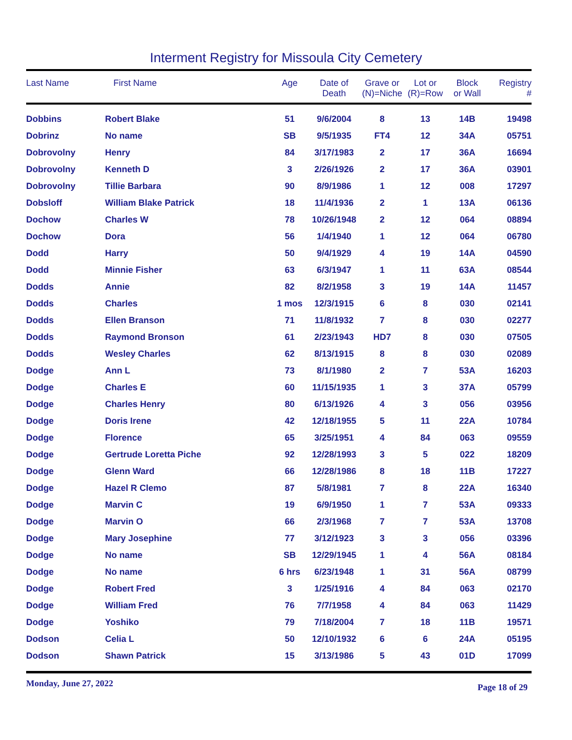Interment Registry for Missoula City Cemetery
| Last Name | First Name | Age | Date of Death | Grave or (N)=Niche | Lot or (R)=Row | Block or Wall | Registry # |
| --- | --- | --- | --- | --- | --- | --- | --- |
| Dobbins | Robert Blake | 51 | 9/6/2004 | 8 | 13 | 14B | 19498 |
| Dobrinz | No name | SB | 9/5/1935 | FT4 | 12 | 34A | 05751 |
| Dobrovolny | Henry | 84 | 3/17/1983 | 2 | 17 | 36A | 16694 |
| Dobrovolny | Kenneth D | 3 | 2/26/1926 | 2 | 17 | 36A | 03901 |
| Dobrovolny | Tillie Barbara | 90 | 8/9/1986 | 1 | 12 | 008 | 17297 |
| Dobsloff | William Blake Patrick | 18 | 11/4/1936 | 2 | 1 | 13A | 06136 |
| Dochow | Charles W | 78 | 10/26/1948 | 2 | 12 | 064 | 08894 |
| Dochow | Dora | 56 | 1/4/1940 | 1 | 12 | 064 | 06780 |
| Dodd | Harry | 50 | 9/4/1929 | 4 | 19 | 14A | 04590 |
| Dodd | Minnie Fisher | 63 | 6/3/1947 | 1 | 11 | 63A | 08544 |
| Dodds | Annie | 82 | 8/2/1958 | 3 | 19 | 14A | 11457 |
| Dodds | Charles | 1 mos | 12/3/1915 | 6 | 8 | 030 | 02141 |
| Dodds | Ellen Branson | 71 | 11/8/1932 | 7 | 8 | 030 | 02277 |
| Dodds | Raymond Bronson | 61 | 2/23/1943 | HD7 | 8 | 030 | 07505 |
| Dodds | Wesley Charles | 62 | 8/13/1915 | 8 | 8 | 030 | 02089 |
| Dodge | Ann L | 73 | 8/1/1980 | 2 | 7 | 53A | 16203 |
| Dodge | Charles E | 60 | 11/15/1935 | 1 | 3 | 37A | 05799 |
| Dodge | Charles Henry | 80 | 6/13/1926 | 4 | 3 | 056 | 03956 |
| Dodge | Doris Irene | 42 | 12/18/1955 | 5 | 11 | 22A | 10784 |
| Dodge | Florence | 65 | 3/25/1951 | 4 | 84 | 063 | 09559 |
| Dodge | Gertrude Loretta Piche | 92 | 12/28/1993 | 3 | 5 | 022 | 18209 |
| Dodge | Glenn Ward | 66 | 12/28/1986 | 8 | 18 | 11B | 17227 |
| Dodge | Hazel R Clemo | 87 | 5/8/1981 | 7 | 8 | 22A | 16340 |
| Dodge | Marvin C | 19 | 6/9/1950 | 1 | 7 | 53A | 09333 |
| Dodge | Marvin O | 66 | 2/3/1968 | 7 | 7 | 53A | 13708 |
| Dodge | Mary Josephine | 77 | 3/12/1923 | 3 | 3 | 056 | 03396 |
| Dodge | No name | SB | 12/29/1945 | 1 | 4 | 56A | 08184 |
| Dodge | No name | 6 hrs | 6/23/1948 | 1 | 31 | 56A | 08799 |
| Dodge | Robert Fred | 3 | 1/25/1916 | 4 | 84 | 063 | 02170 |
| Dodge | William Fred | 76 | 7/7/1958 | 4 | 84 | 063 | 11429 |
| Dodge | Yoshiko | 79 | 7/18/2004 | 7 | 18 | 11B | 19571 |
| Dodson | Celia L | 50 | 12/10/1932 | 6 | 6 | 24A | 05195 |
| Dodson | Shawn Patrick | 15 | 3/13/1986 | 5 | 43 | 01D | 17099 |
Monday, June 27, 2022 Page 18 of 29